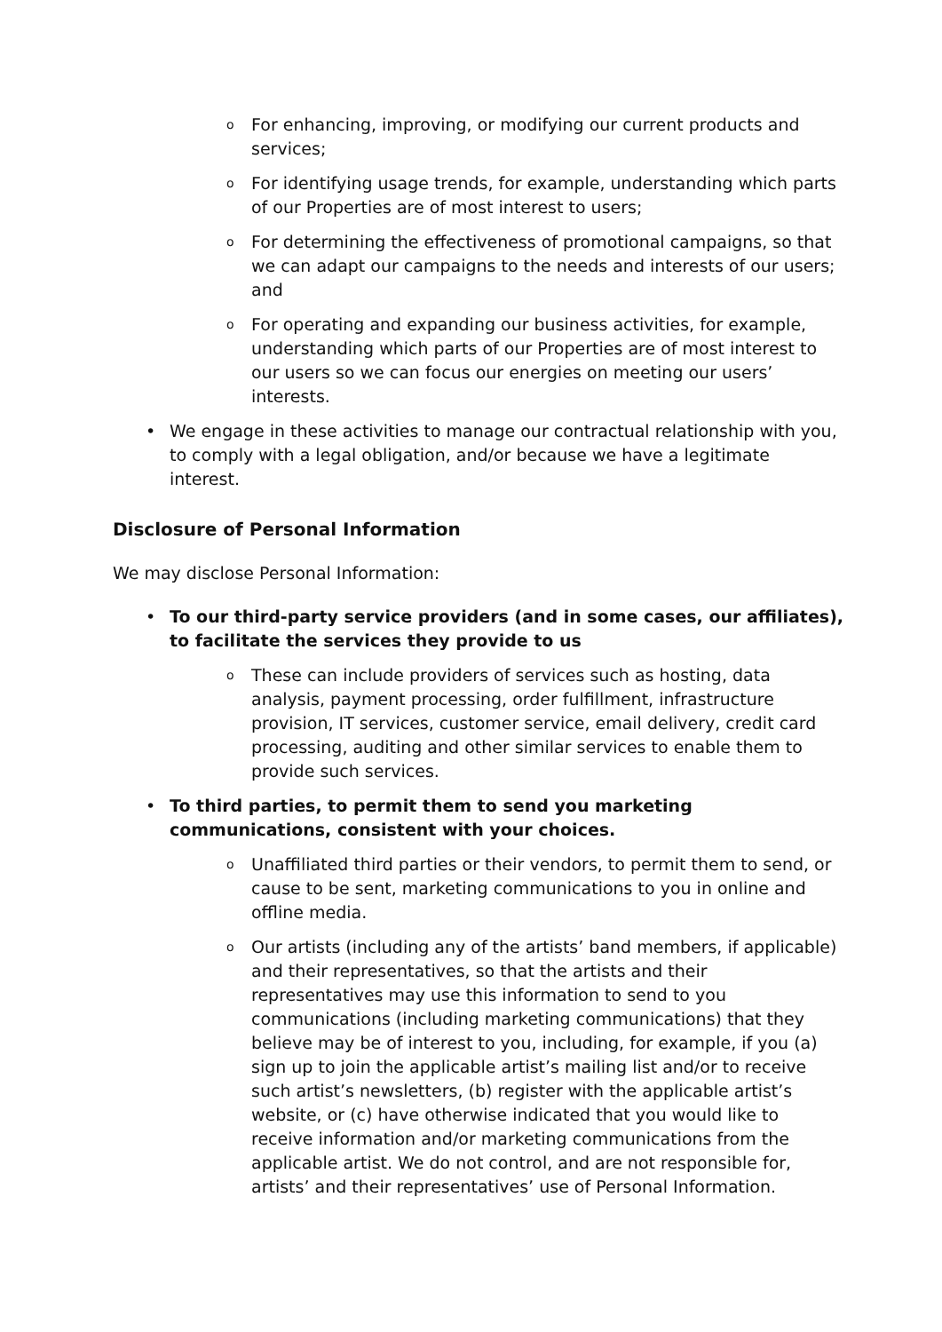o For enhancing, improving, or modifying our current products and services;
o For identifying usage trends, for example, understanding which parts of our Properties are of most interest to users;
o For determining the effectiveness of promotional campaigns, so that we can adapt our campaigns to the needs and interests of our users; and
o For operating and expanding our business activities, for example, understanding which parts of our Properties are of most interest to our users so we can focus our energies on meeting our users’ interests.
• We engage in these activities to manage our contractual relationship with you, to comply with a legal obligation, and/or because we have a legitimate interest.
Disclosure of Personal Information
We may disclose Personal Information:
• To our third-party service providers (and in some cases, our affiliates), to facilitate the services they provide to us
o These can include providers of services such as hosting, data analysis, payment processing, order fulfillment, infrastructure provision, IT services, customer service, email delivery, credit card processing, auditing and other similar services to enable them to provide such services.
• To third parties, to permit them to send you marketing communications, consistent with your choices.
o Unaffiliated third parties or their vendors, to permit them to send, or cause to be sent, marketing communications to you in online and offline media.
o Our artists (including any of the artists’ band members, if applicable) and their representatives, so that the artists and their representatives may use this information to send to you communications (including marketing communications) that they believe may be of interest to you, including, for example, if you (a) sign up to join the applicable artist’s mailing list and/or to receive such artist’s newsletters, (b) register with the applicable artist’s website, or (c) have otherwise indicated that you would like to receive information and/or marketing communications from the applicable artist. We do not control, and are not responsible for, artists’ and their representatives’ use of Personal Information.